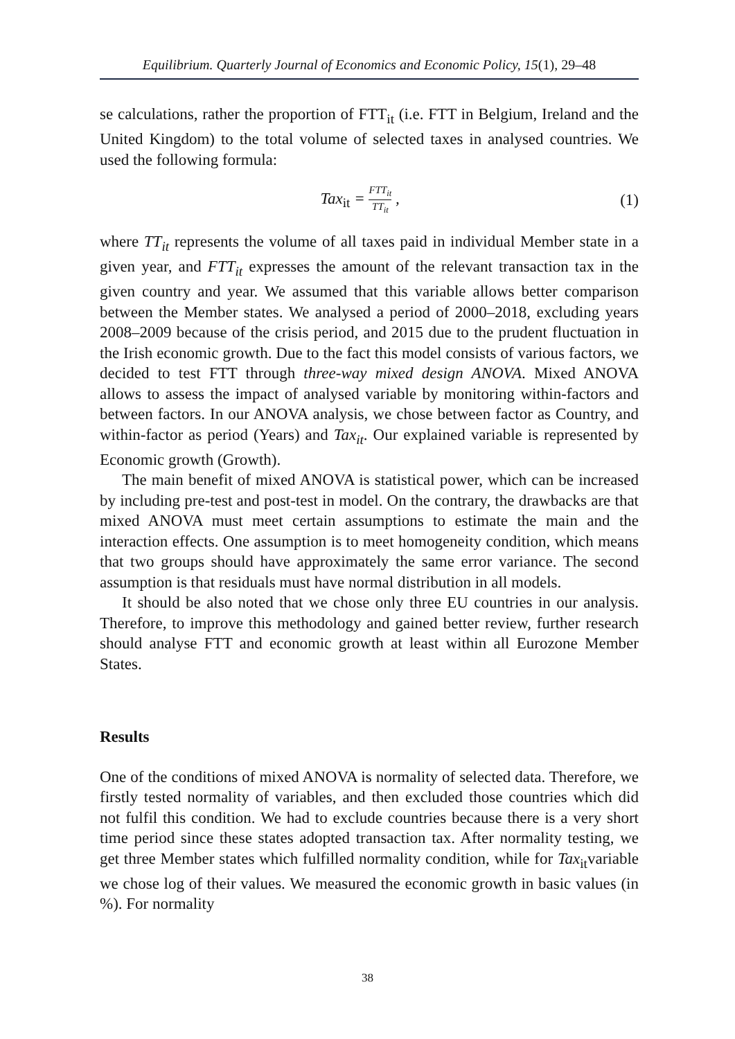Equilibrium. Quarterly Journal of Economics and Economic Policy, 15(1), 29–48
se calculations, rather the proportion of FTT<sub>it</sub> (i.e. FTT in Belgium, Ireland and the United Kingdom) to the total volume of selected taxes in analysed countries. We used the following formula:
Tax<sub>it</sub> = FTT<sub>it</sub> TT<sub>it</sub> , (1)
where TT<sub>it</sub> represents the volume of all taxes paid in individual Member state in a given year, and FTT<sub>it</sub> expresses the amount of the relevant transaction tax in the given country and year. We assumed that this variable allows better comparison between the Member states. We analysed a period of 2000–2018, excluding years 2008–2009 because of the crisis period, and 2015 due to the prudent fluctuation in the Irish economic growth. Due to the fact this model consists of various factors, we decided to test FTT through three-way mixed design ANOVA. Mixed ANOVA allows to assess the impact of analysed variable by monitoring within-factors and between factors. In our ANOVA analysis, we chose between factor as Country, and within-factor as period (Years) and Tax<sub>it</sub>. Our explained variable is represented by Economic growth (Growth).
The main benefit of mixed ANOVA is statistical power, which can be increased by including pre-test and post-test in model. On the contrary, the drawbacks are that mixed ANOVA must meet certain assumptions to estimate the main and the interaction effects. One assumption is to meet homogeneity condition, which means that two groups should have approximately the same error variance. The second assumption is that residuals must have normal distribution in all models.
It should be also noted that we chose only three EU countries in our analysis. Therefore, to improve this methodology and gained better review, further research should analyse FTT and economic growth at least within all Eurozone Member States.
Results
One of the conditions of mixed ANOVA is normality of selected data. Therefore, we firstly tested normality of variables, and then excluded those countries which did not fulfil this condition. We had to exclude countries because there is a very short time period since these states adopted transaction tax. After normality testing, we get three Member states which fulfilled normality condition, while for Tax<sub>it</sub>variable we chose log of their values. We measured the economic growth in basic values (in %). For normality
38